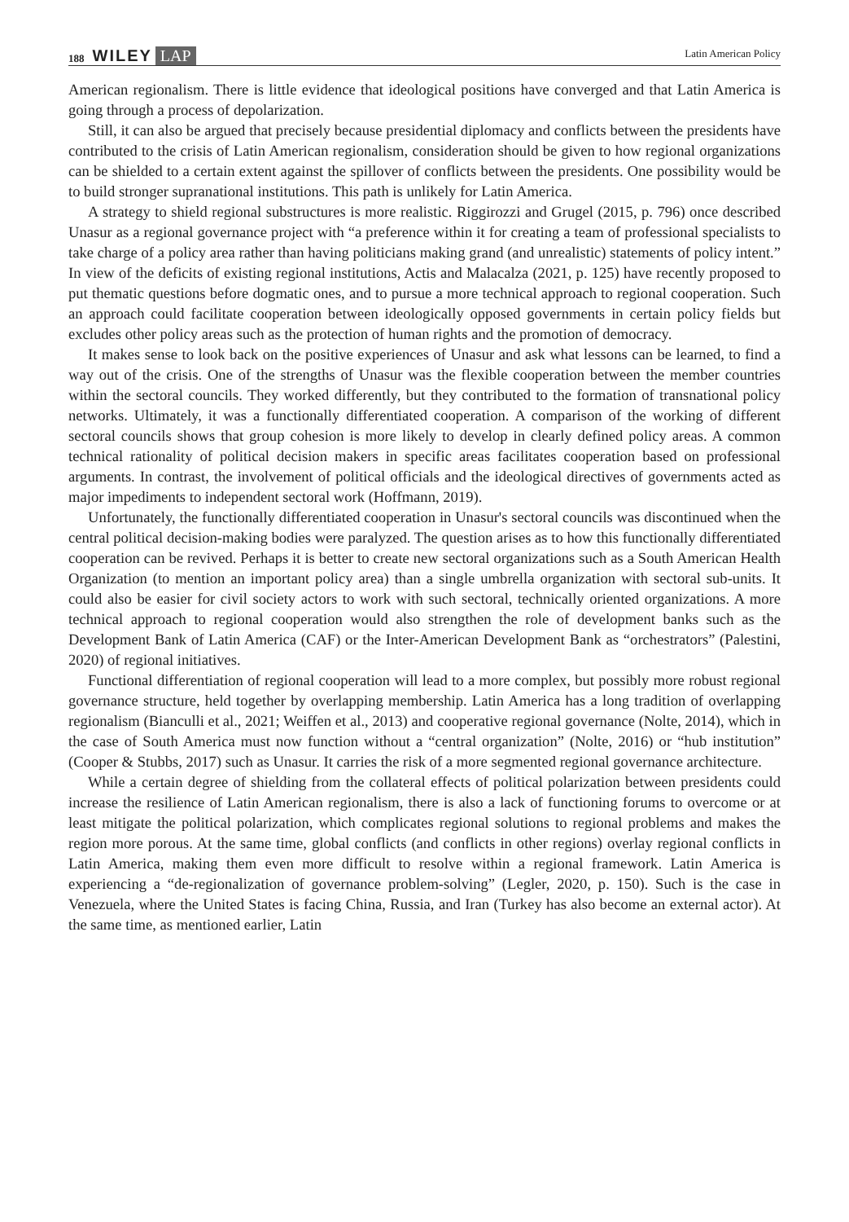188 WILEY LAP Latin American Policy
American regionalism. There is little evidence that ideological positions have converged and that Latin America is going through a process of depolarization.
Still, it can also be argued that precisely because presidential diplomacy and conflicts between the presidents have contributed to the crisis of Latin American regionalism, consideration should be given to how regional organizations can be shielded to a certain extent against the spillover of conflicts between the presidents. One possibility would be to build stronger supranational institutions. This path is unlikely for Latin America.
A strategy to shield regional substructures is more realistic. Riggirozzi and Grugel (2015, p. 796) once described Unasur as a regional governance project with “a preference within it for creating a team of professional specialists to take charge of a policy area rather than having politicians making grand (and unrealistic) statements of policy intent.” In view of the deficits of existing regional institutions, Actis and Malacalza (2021, p. 125) have recently proposed to put thematic questions before dogmatic ones, and to pursue a more technical approach to regional cooperation. Such an approach could facilitate cooperation between ideologically opposed governments in certain policy fields but excludes other policy areas such as the protection of human rights and the promotion of democracy.
It makes sense to look back on the positive experiences of Unasur and ask what lessons can be learned, to find a way out of the crisis. One of the strengths of Unasur was the flexible cooperation between the member countries within the sectoral councils. They worked differently, but they contributed to the formation of transnational policy networks. Ultimately, it was a functionally differentiated cooperation. A comparison of the working of different sectoral councils shows that group cohesion is more likely to develop in clearly defined policy areas. A common technical rationality of political decision makers in specific areas facilitates cooperation based on professional arguments. In contrast, the involvement of political officials and the ideological directives of governments acted as major impediments to independent sectoral work (Hoffmann, 2019).
Unfortunately, the functionally differentiated cooperation in Unasur's sectoral councils was discontinued when the central political decision-making bodies were paralyzed. The question arises as to how this functionally differentiated cooperation can be revived. Perhaps it is better to create new sectoral organizations such as a South American Health Organization (to mention an important policy area) than a single umbrella organization with sectoral sub-units. It could also be easier for civil society actors to work with such sectoral, technically oriented organizations. A more technical approach to regional cooperation would also strengthen the role of development banks such as the Development Bank of Latin America (CAF) or the Inter-American Development Bank as “orchestrators” (Palestini, 2020) of regional initiatives.
Functional differentiation of regional cooperation will lead to a more complex, but possibly more robust regional governance structure, held together by overlapping membership. Latin America has a long tradition of overlapping regionalism (Bianculli et al., 2021; Weiffen et al., 2013) and cooperative regional governance (Nolte, 2014), which in the case of South America must now function without a “central organization” (Nolte, 2016) or “hub institution” (Cooper & Stubbs, 2017) such as Unasur. It carries the risk of a more segmented regional governance architecture.
While a certain degree of shielding from the collateral effects of political polarization between presidents could increase the resilience of Latin American regionalism, there is also a lack of functioning forums to overcome or at least mitigate the political polarization, which complicates regional solutions to regional problems and makes the region more porous. At the same time, global conflicts (and conflicts in other regions) overlay regional conflicts in Latin America, making them even more difficult to resolve within a regional framework. Latin America is experiencing a “de-regionalization of governance problem-solving” (Legler, 2020, p. 150). Such is the case in Venezuela, where the United States is facing China, Russia, and Iran (Turkey has also become an external actor). At the same time, as mentioned earlier, Latin